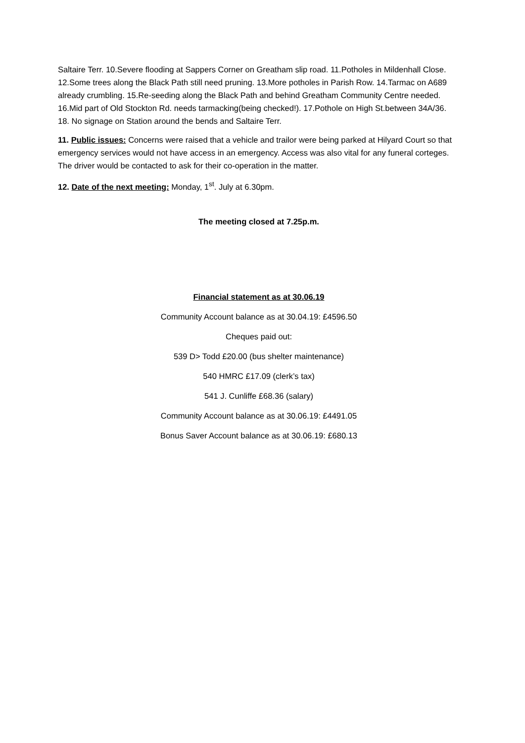Saltaire Terr. 10.Severe flooding at Sappers Corner on Greatham slip road. 11.Potholes in Mildenhall Close. 12.Some trees along the Black Path still need pruning. 13.More potholes in Parish Row. 14.Tarmac on A689 already crumbling. 15.Re-seeding along the Black Path and behind Greatham Community Centre needed. 16.Mid part of Old Stockton Rd. needs tarmacking(being checked!). 17.Pothole on High St.between 34A/36. 18. No signage on Station around the bends and Saltaire Terr.
11. Public issues: Concerns were raised that a vehicle and trailor were being parked at Hilyard Court so that emergency services would not have access in an emergency. Access was also vital for any funeral corteges. The driver would be contacted to ask for their co-operation in the matter.
12. Date of the next meeting: Monday, 1<sup>st</sup>. July at 6.30pm.
The meeting closed at 7.25p.m.
Financial statement as at 30.06.19
Community Account balance as at 30.04.19: £4596.50
Cheques paid out:
539 D> Todd £20.00 (bus shelter maintenance)
540 HMRC £17.09 (clerk’s tax)
541 J. Cunliffe £68.36 (salary)
Community Account balance as at 30.06.19: £4491.05
Bonus Saver Account balance as at 30.06.19: £680.13